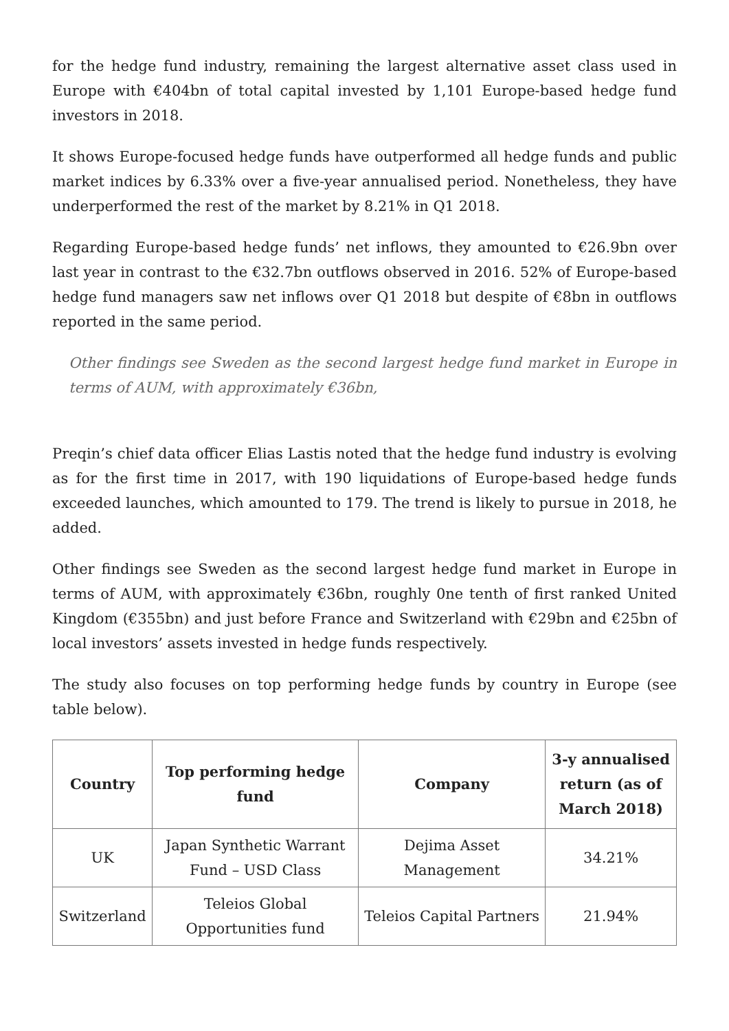for the hedge fund industry, remaining the largest alternative asset class used in Europe with €404bn of total capital invested by 1,101 Europe-based hedge fund investors in 2018.
It shows Europe-focused hedge funds have outperformed all hedge funds and public market indices by 6.33% over a five-year annualised period. Nonetheless, they have underperformed the rest of the market by 8.21% in Q1 2018.
Regarding Europe-based hedge funds’ net inflows, they amounted to €26.9bn over last year in contrast to the €32.7bn outflows observed in 2016. 52% of Europe-based hedge fund managers saw net inflows over Q1 2018 but despite of €8bn in outflows reported in the same period.
Other findings see Sweden as the second largest hedge fund market in Europe in terms of AUM, with approximately €36bn,
Preqin’s chief data officer Elias Lastis noted that the hedge fund industry is evolving as for the first time in 2017, with 190 liquidations of Europe-based hedge funds exceeded launches, which amounted to 179. The trend is likely to pursue in 2018, he added.
Other findings see Sweden as the second largest hedge fund market in Europe in terms of AUM, with approximately €36bn, roughly 0ne tenth of first ranked United Kingdom (€355bn) and just before France and Switzerland with €29bn and €25bn of local investors’ assets invested in hedge funds respectively.
The study also focuses on top performing hedge funds by country in Europe (see table below).
| Country | Top performing hedge fund | Company | 3-y annualised return (as of March 2018) |
| --- | --- | --- | --- |
| UK | Japan Synthetic Warrant Fund – USD Class | Dejima Asset Management | 34.21% |
| Switzerland | Teleios Global Opportunities fund | Teleios Capital Partners | 21.94% |